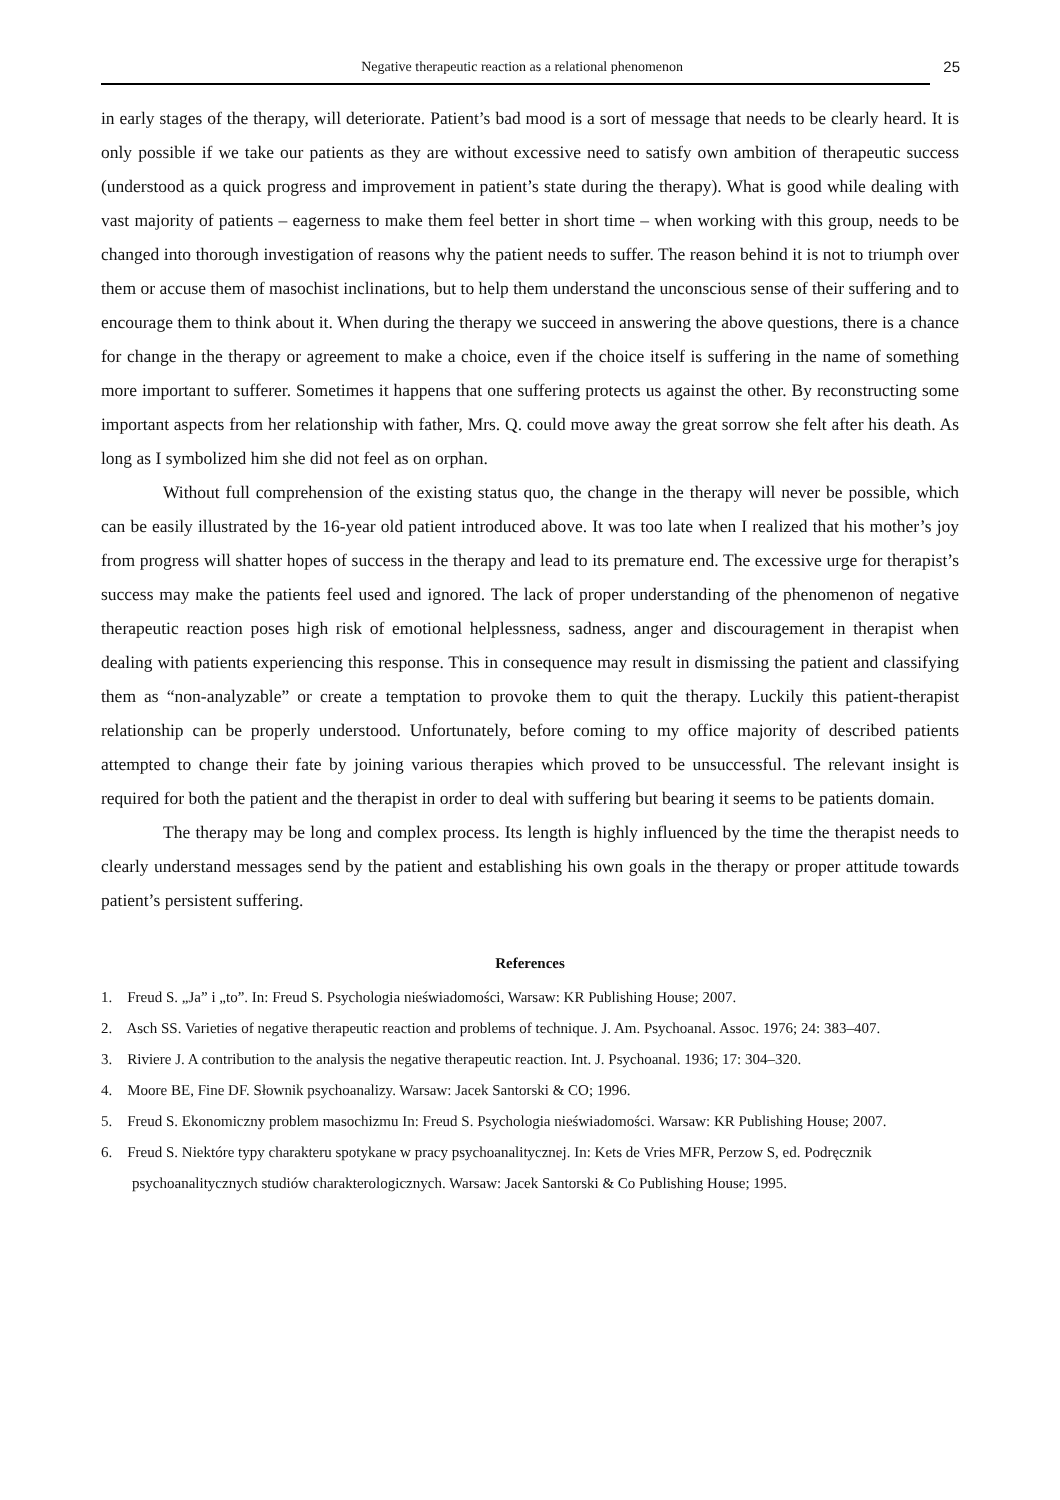Negative therapeutic reaction as a relational phenomenon 25
in early stages of the therapy, will deteriorate. Patient’s bad mood is a sort of message that needs to be clearly heard. It is only possible if we take our patients as they are without excessive need to satisfy own ambition of therapeutic success (understood as a quick progress and improvement in patient’s state during the therapy). What is good while dealing with vast majority of patients – eagerness to make them feel better in short time – when working with this group, needs to be changed into thorough investigation of reasons why the patient needs to suffer. The reason behind it is not to triumph over them or accuse them of masochist inclinations, but to help them understand the unconscious sense of their suffering and to encourage them to think about it. When during the therapy we succeed in answering the above questions, there is a chance for change in the therapy or agreement to make a choice, even if the choice itself is suffering in the name of something more important to sufferer. Sometimes it happens that one suffering protects us against the other. By reconstructing some important aspects from her relationship with father, Mrs. Q. could move away the great sorrow she felt after his death. As long as I symbolized him she did not feel as on orphan.
Without full comprehension of the existing status quo, the change in the therapy will never be possible, which can be easily illustrated by the 16-year old patient introduced above. It was too late when I realized that his mother’s joy from progress will shatter hopes of success in the therapy and lead to its premature end. The excessive urge for therapist’s success may make the patients feel used and ignored. The lack of proper understanding of the phenomenon of negative therapeutic reaction poses high risk of emotional helplessness, sadness, anger and discouragement in therapist when dealing with patients experiencing this response. This in consequence may result in dismissing the patient and classifying them as “non-analyzable” or create a temptation to provoke them to quit the therapy. Luckily this patient-therapist relationship can be properly understood. Unfortunately, before coming to my office majority of described patients attempted to change their fate by joining various therapies which proved to be unsuccessful. The relevant insight is required for both the patient and the therapist in order to deal with suffering but bearing it seems to be patients domain.
The therapy may be long and complex process. Its length is highly influenced by the time the therapist needs to clearly understand messages send by the patient and establishing his own goals in the therapy or proper attitude towards patient’s persistent suffering.
References
1. Freud S. „Ja” i „to”. In: Freud S. Psychologia nieświadomości, Warsaw: KR Publishing House; 2007.
2. Asch SS. Varieties of negative therapeutic reaction and problems of technique. J. Am. Psychoanal. Assoc. 1976; 24: 383–407.
3. Riviere J. A contribution to the analysis the negative therapeutic reaction. Int. J. Psychoanal. 1936; 17: 304–320.
4. Moore BE, Fine DF. Słownik psychoanalizy. Warsaw: Jacek Santorski & CO; 1996.
5. Freud S. Ekonomiczny problem masochizmu In: Freud S. Psychologia nieświadomości. Warsaw: KR Publishing House; 2007.
6. Freud S. Niektóre typy charakteru spotykane w pracy psychoanalitycznej. In: Kets de Vries MFR, Perzow S, ed. Podręcznik psychoanalitycznych studiów charakterologicznych. Warsaw: Jacek Santorski & Co Publishing House; 1995.